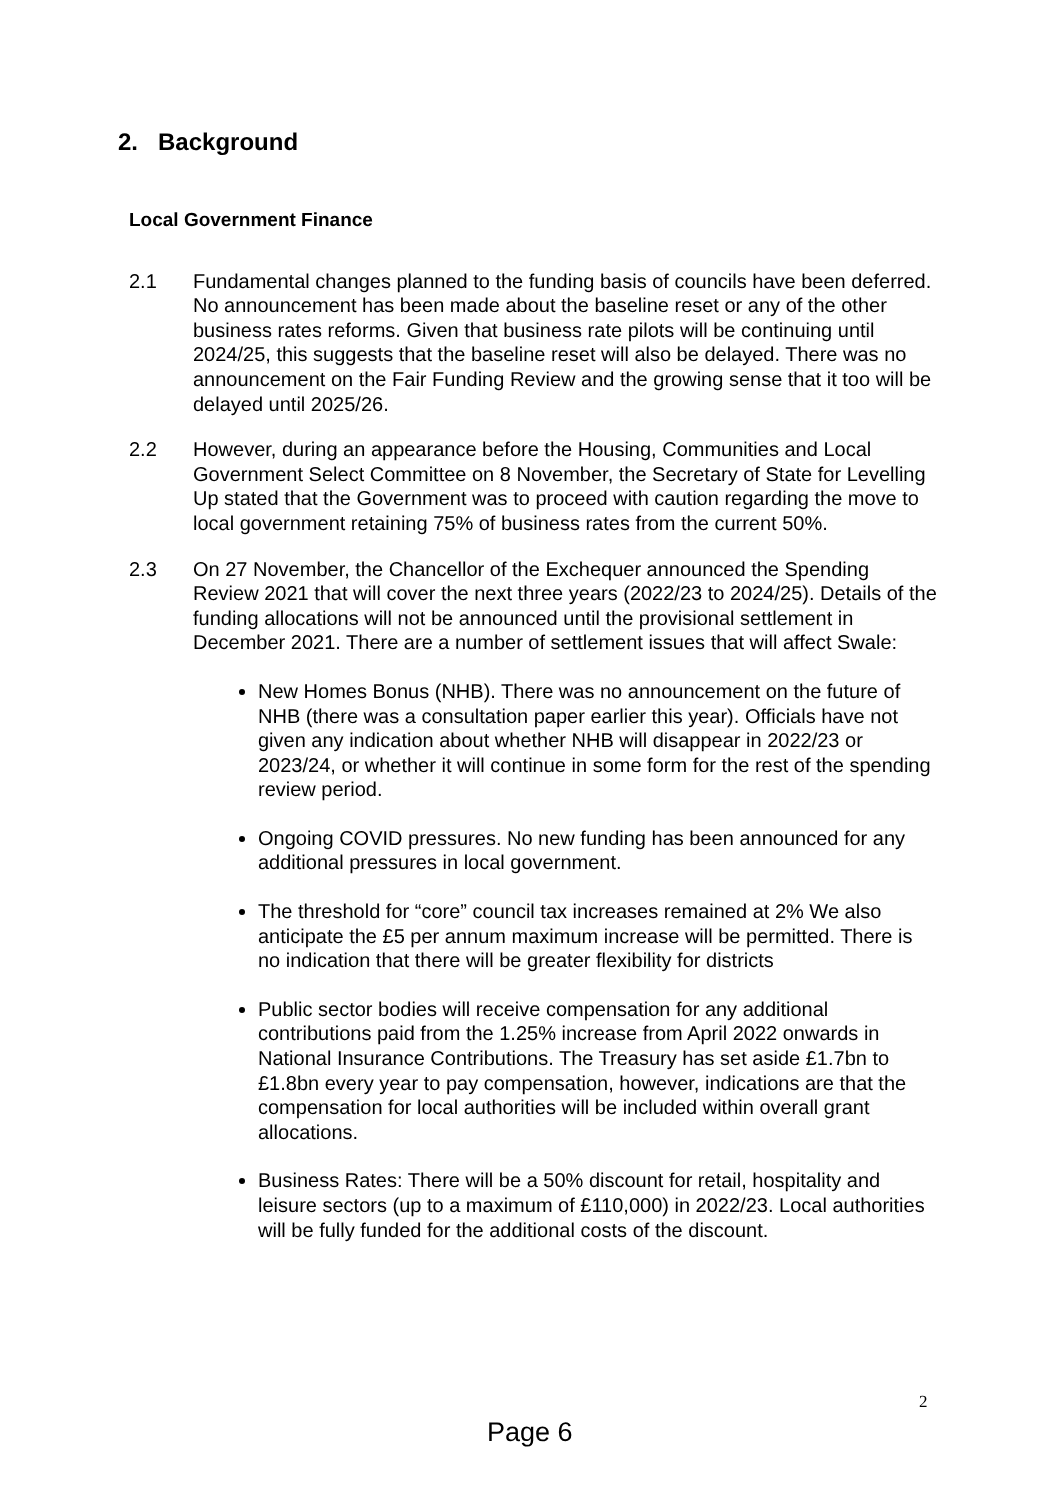2. Background
Local Government Finance
2.1 Fundamental changes planned to the funding basis of councils have been deferred. No announcement has been made about the baseline reset or any of the other business rates reforms. Given that business rate pilots will be continuing until 2024/25, this suggests that the baseline reset will also be delayed. There was no announcement on the Fair Funding Review and the growing sense that it too will be delayed until 2025/26.
2.2 However, during an appearance before the Housing, Communities and Local Government Select Committee on 8 November, the Secretary of State for Levelling Up stated that the Government was to proceed with caution regarding the move to local government retaining 75% of business rates from the current 50%.
2.3 On 27 November, the Chancellor of the Exchequer announced the Spending Review 2021 that will cover the next three years (2022/23 to 2024/25). Details of the funding allocations will not be announced until the provisional settlement in December 2021. There are a number of settlement issues that will affect Swale:
New Homes Bonus (NHB). There was no announcement on the future of NHB (there was a consultation paper earlier this year). Officials have not given any indication about whether NHB will disappear in 2022/23 or 2023/24, or whether it will continue in some form for the rest of the spending review period.
Ongoing COVID pressures. No new funding has been announced for any additional pressures in local government.
The threshold for “core” council tax increases remained at 2% We also anticipate the £5 per annum maximum increase will be permitted. There is no indication that there will be greater flexibility for districts
Public sector bodies will receive compensation for any additional contributions paid from the 1.25% increase from April 2022 onwards in National Insurance Contributions. The Treasury has set aside £1.7bn to £1.8bn every year to pay compensation, however, indications are that the compensation for local authorities will be included within overall grant allocations.
Business Rates: There will be a 50% discount for retail, hospitality and leisure sectors (up to a maximum of £110,000) in 2022/23. Local authorities will be fully funded for the additional costs of the discount.
2
Page 6